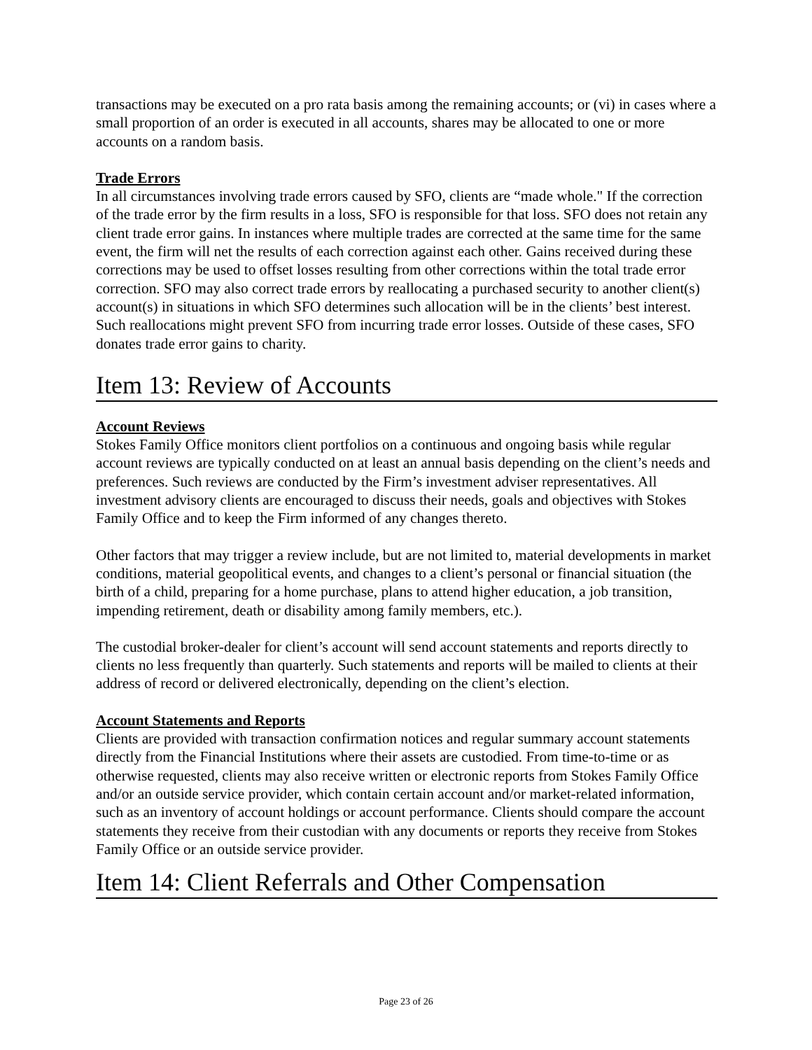transactions may be executed on a pro rata basis among the remaining accounts; or (vi) in cases where a small proportion of an order is executed in all accounts, shares may be allocated to one or more accounts on a random basis.
Trade Errors
In all circumstances involving trade errors caused by SFO, clients are “made whole." If the correction of the trade error by the firm results in a loss, SFO is responsible for that loss. SFO does not retain any client trade error gains. In instances where multiple trades are corrected at the same time for the same event, the firm will net the results of each correction against each other. Gains received during these corrections may be used to offset losses resulting from other corrections within the total trade error correction. SFO may also correct trade errors by reallocating a purchased security to another client(s) account(s) in situations in which SFO determines such allocation will be in the clients’ best interest. Such reallocations might prevent SFO from incurring trade error losses. Outside of these cases, SFO donates trade error gains to charity.
Item 13: Review of Accounts
Account Reviews
Stokes Family Office monitors client portfolios on a continuous and ongoing basis while regular account reviews are typically conducted on at least an annual basis depending on the client’s needs and preferences. Such reviews are conducted by the Firm’s investment adviser representatives. All investment advisory clients are encouraged to discuss their needs, goals and objectives with Stokes Family Office and to keep the Firm informed of any changes thereto.
Other factors that may trigger a review include, but are not limited to, material developments in market conditions, material geopolitical events, and changes to a client’s personal or financial situation (the birth of a child, preparing for a home purchase, plans to attend higher education, a job transition, impending retirement, death or disability among family members, etc.).
The custodial broker-dealer for client’s account will send account statements and reports directly to clients no less frequently than quarterly. Such statements and reports will be mailed to clients at their address of record or delivered electronically, depending on the client’s election.
Account Statements and Reports
Clients are provided with transaction confirmation notices and regular summary account statements directly from the Financial Institutions where their assets are custodied. From time-to-time or as otherwise requested, clients may also receive written or electronic reports from Stokes Family Office and/or an outside service provider, which contain certain account and/or market-related information, such as an inventory of account holdings or account performance. Clients should compare the account statements they receive from their custodian with any documents or reports they receive from Stokes Family Office or an outside service provider.
Item 14: Client Referrals and Other Compensation
Page 23 of 26